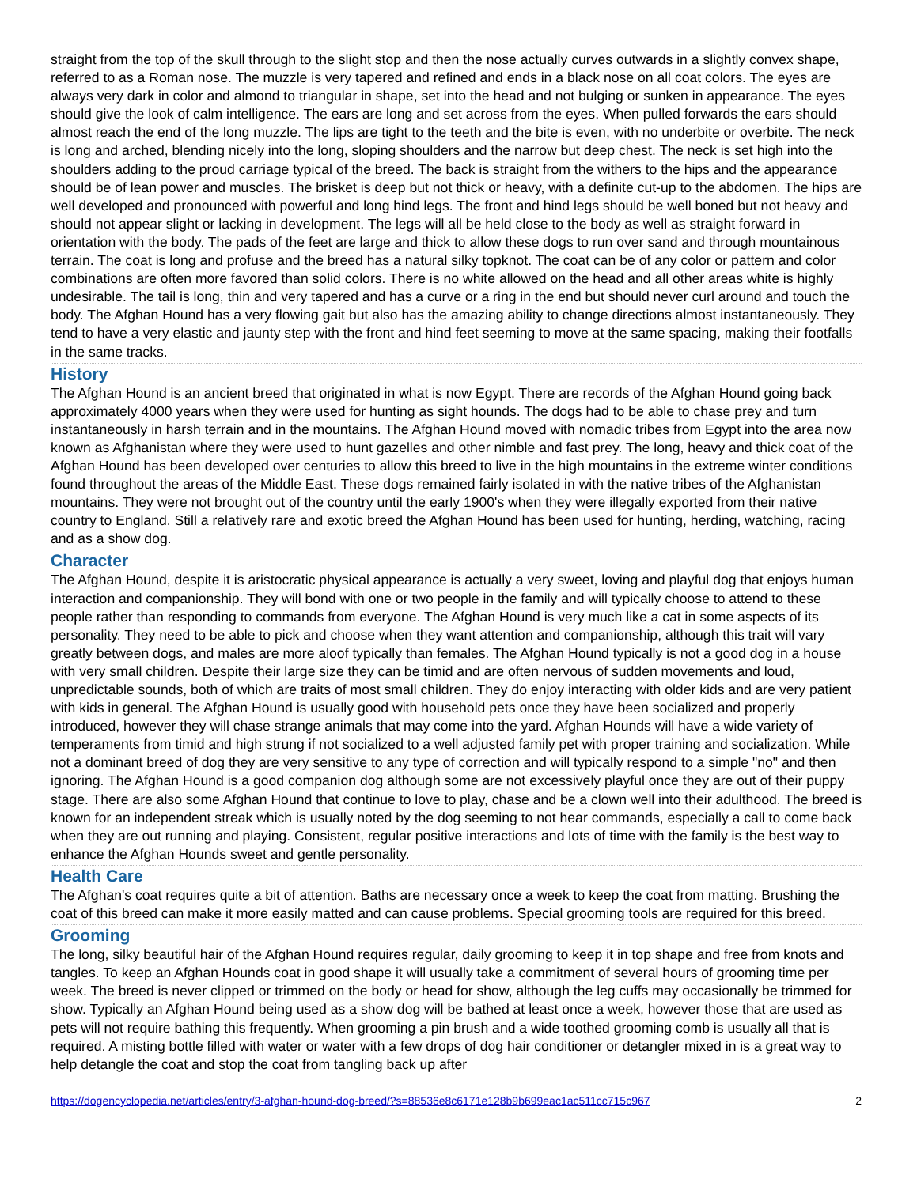straight from the top of the skull through to the slight stop and then the nose actually curves outwards in a slightly convex shape, referred to as a Roman nose. The muzzle is very tapered and refined and ends in a black nose on all coat colors. The eyes are always very dark in color and almond to triangular in shape, set into the head and not bulging or sunken in appearance. The eyes should give the look of calm intelligence. The ears are long and set across from the eyes. When pulled forwards the ears should almost reach the end of the long muzzle. The lips are tight to the teeth and the bite is even, with no underbite or overbite. The neck is long and arched, blending nicely into the long, sloping shoulders and the narrow but deep chest. The neck is set high into the shoulders adding to the proud carriage typical of the breed. The back is straight from the withers to the hips and the appearance should be of lean power and muscles. The brisket is deep but not thick or heavy, with a definite cut-up to the abdomen. The hips are well developed and pronounced with powerful and long hind legs. The front and hind legs should be well boned but not heavy and should not appear slight or lacking in development. The legs will all be held close to the body as well as straight forward in orientation with the body. The pads of the feet are large and thick to allow these dogs to run over sand and through mountainous terrain. The coat is long and profuse and the breed has a natural silky topknot. The coat can be of any color or pattern and color combinations are often more favored than solid colors. There is no white allowed on the head and all other areas white is highly undesirable. The tail is long, thin and very tapered and has a curve or a ring in the end but should never curl around and touch the body. The Afghan Hound has a very flowing gait but also has the amazing ability to change directions almost instantaneously. They tend to have a very elastic and jaunty step with the front and hind feet seeming to move at the same spacing, making their footfalls in the same tracks.
History
The Afghan Hound is an ancient breed that originated in what is now Egypt. There are records of the Afghan Hound going back approximately 4000 years when they were used for hunting as sight hounds. The dogs had to be able to chase prey and turn instantaneously in harsh terrain and in the mountains. The Afghan Hound moved with nomadic tribes from Egypt into the area now known as Afghanistan where they were used to hunt gazelles and other nimble and fast prey. The long, heavy and thick coat of the Afghan Hound has been developed over centuries to allow this breed to live in the high mountains in the extreme winter conditions found throughout the areas of the Middle East. These dogs remained fairly isolated in with the native tribes of the Afghanistan mountains. They were not brought out of the country until the early 1900's when they were illegally exported from their native country to England. Still a relatively rare and exotic breed the Afghan Hound has been used for hunting, herding, watching, racing and as a show dog.
Character
The Afghan Hound, despite it is aristocratic physical appearance is actually a very sweet, loving and playful dog that enjoys human interaction and companionship. They will bond with one or two people in the family and will typically choose to attend to these people rather than responding to commands from everyone. The Afghan Hound is very much like a cat in some aspects of its personality. They need to be able to pick and choose when they want attention and companionship, although this trait will vary greatly between dogs, and males are more aloof typically than females. The Afghan Hound typically is not a good dog in a house with very small children. Despite their large size they can be timid and are often nervous of sudden movements and loud, unpredictable sounds, both of which are traits of most small children. They do enjoy interacting with older kids and are very patient with kids in general. The Afghan Hound is usually good with household pets once they have been socialized and properly introduced, however they will chase strange animals that may come into the yard. Afghan Hounds will have a wide variety of temperaments from timid and high strung if not socialized to a well adjusted family pet with proper training and socialization. While not a dominant breed of dog they are very sensitive to any type of correction and will typically respond to a simple "no" and then ignoring. The Afghan Hound is a good companion dog although some are not excessively playful once they are out of their puppy stage. There are also some Afghan Hound that continue to love to play, chase and be a clown well into their adulthood. The breed is known for an independent streak which is usually noted by the dog seeming to not hear commands, especially a call to come back when they are out running and playing. Consistent, regular positive interactions and lots of time with the family is the best way to enhance the Afghan Hounds sweet and gentle personality.
Health Care
The Afghan's coat requires quite a bit of attention. Baths are necessary once a week to keep the coat from matting. Brushing the coat of this breed can make it more easily matted and can cause problems. Special grooming tools are required for this breed.
Grooming
The long, silky beautiful hair of the Afghan Hound requires regular, daily grooming to keep it in top shape and free from knots and tangles. To keep an Afghan Hounds coat in good shape it will usually take a commitment of several hours of grooming time per week. The breed is never clipped or trimmed on the body or head for show, although the leg cuffs may occasionally be trimmed for show. Typically an Afghan Hound being used as a show dog will be bathed at least once a week, however those that are used as pets will not require bathing this frequently. When grooming a pin brush and a wide toothed grooming comb is usually all that is required. A misting bottle filled with water or water with a few drops of dog hair conditioner or detangler mixed in is a great way to help detangle the coat and stop the coat from tangling back up after
https://dogencyclopedia.net/articles/entry/3-afghan-hound-dog-breed/?s=88536e8c6171e128b9b699eac1ac511cc715c967 2